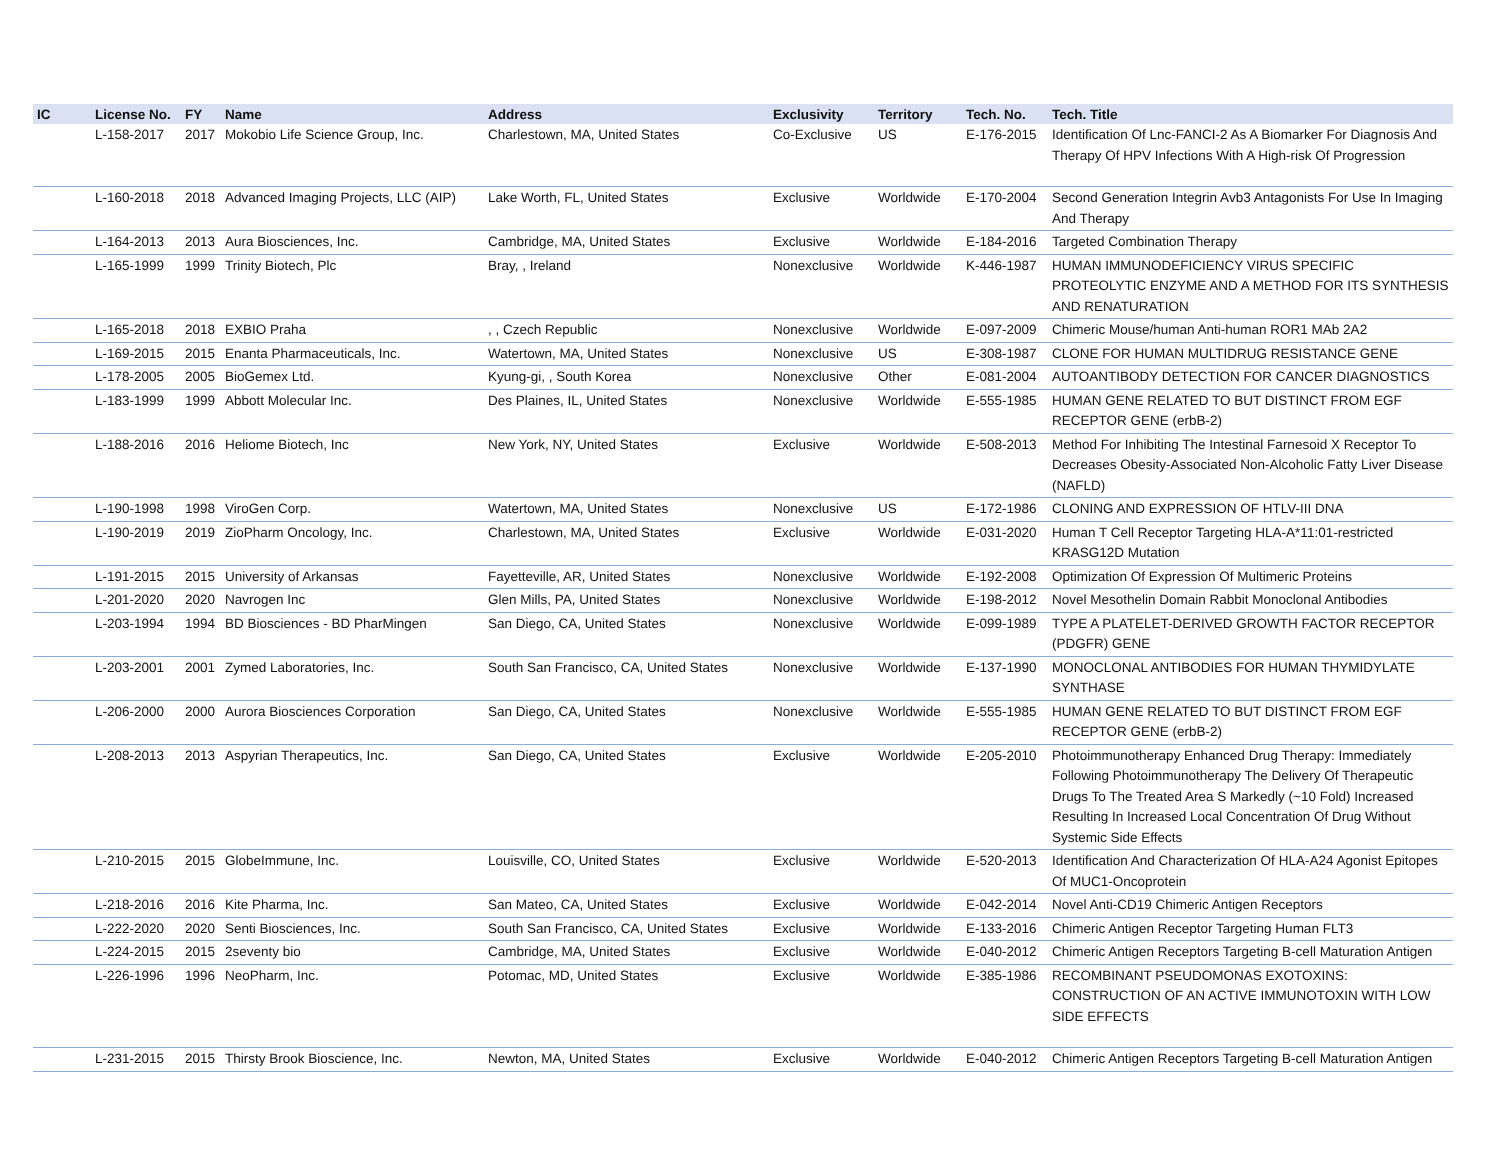| IC | License No. | FY | Name | Address | Exclusivity | Territory | Tech. No. | Tech. Title |
| --- | --- | --- | --- | --- | --- | --- | --- | --- |
| | L-158-2017 | 2017 | Mokobio Life Science Group, Inc. | Charlestown, MA, United States | Co-Exclusive | US | E-176-2015 | Identification Of Lnc-FANCI-2 As A Biomarker For Diagnosis And Therapy Of HPV Infections With A High-risk Of Progression |
| | L-160-2018 | 2018 | Advanced Imaging Projects, LLC (AIP) | Lake Worth, FL, United States | Exclusive | Worldwide | E-170-2004 | Second Generation Integrin Avb3 Antagonists For Use In Imaging And Therapy |
| | L-164-2013 | 2013 | Aura Biosciences, Inc. | Cambridge, MA, United States | Exclusive | Worldwide | E-184-2016 | Targeted Combination Therapy |
| | L-165-1999 | 1999 | Trinity Biotech, Plc | Bray, , Ireland | Nonexclusive | Worldwide | K-446-1987 | HUMAN IMMUNODEFICIENCY VIRUS SPECIFIC PROTEOLYTIC ENZYME AND A METHOD FOR ITS SYNTHESIS AND RENATURATION |
| | L-165-2018 | 2018 | EXBIO Praha | , , Czech Republic | Nonexclusive | Worldwide | E-097-2009 | Chimeric Mouse/human Anti-human ROR1 MAb 2A2 |
| | L-169-2015 | 2015 | Enanta Pharmaceuticals, Inc. | Watertown, MA, United States | Nonexclusive | US | E-308-1987 | CLONE FOR HUMAN MULTIDRUG RESISTANCE GENE |
| | L-178-2005 | 2005 | BioGemex Ltd. | Kyung-gi, , South Korea | Nonexclusive | Other | E-081-2004 | AUTOANTIBODY DETECTION FOR CANCER DIAGNOSTICS |
| | L-183-1999 | 1999 | Abbott Molecular Inc. | Des Plaines, IL, United States | Nonexclusive | Worldwide | E-555-1985 | HUMAN GENE RELATED TO BUT DISTINCT FROM EGF RECEPTOR GENE (erbB-2) |
| | L-188-2016 | 2016 | Heliome Biotech, Inc | New York, NY, United States | Exclusive | Worldwide | E-508-2013 | Method For Inhibiting The Intestinal Farnesoid X Receptor To Decreases Obesity-Associated Non-Alcoholic Fatty Liver Disease (NAFLD) |
| | L-190-1998 | 1998 | ViroGen Corp. | Watertown, MA, United States | Nonexclusive | US | E-172-1986 | CLONING AND EXPRESSION OF HTLV-III DNA |
| | L-190-2019 | 2019 | ZioPharm Oncology, Inc. | Charlestown, MA, United States | Exclusive | Worldwide | E-031-2020 | Human T Cell Receptor Targeting HLA-A*11:01-restricted KRASG12D Mutation |
| | L-191-2015 | 2015 | University of Arkansas | Fayetteville, AR, United States | Nonexclusive | Worldwide | E-192-2008 | Optimization Of Expression Of Multimeric Proteins |
| | L-201-2020 | 2020 | Navrogen Inc | Glen Mills, PA, United States | Nonexclusive | Worldwide | E-198-2012 | Novel Mesothelin Domain Rabbit Monoclonal Antibodies |
| | L-203-1994 | 1994 | BD Biosciences - BD PharMingen | San Diego, CA, United States | Nonexclusive | Worldwide | E-099-1989 | TYPE A PLATELET-DERIVED GROWTH FACTOR RECEPTOR (PDGFR) GENE |
| | L-203-2001 | 2001 | Zymed Laboratories, Inc. | South San Francisco, CA, United States | Nonexclusive | Worldwide | E-137-1990 | MONOCLONAL ANTIBODIES FOR HUMAN THYMIDYLATE SYNTHASE |
| | L-206-2000 | 2000 | Aurora Biosciences Corporation | San Diego, CA, United States | Nonexclusive | Worldwide | E-555-1985 | HUMAN GENE RELATED TO BUT DISTINCT FROM EGF RECEPTOR GENE (erbB-2) |
| | L-208-2013 | 2013 | Aspyrian Therapeutics, Inc. | San Diego, CA, United States | Exclusive | Worldwide | E-205-2010 | Photoimmunotherapy Enhanced Drug Therapy: Immediately Following Photoimmunotherapy The Delivery Of Therapeutic Drugs To The Treated Area S Markedly (~10 Fold) Increased Resulting In Increased Local Concentration Of Drug Without Systemic Side Effects |
| | L-210-2015 | 2015 | GlobeImmune, Inc. | Louisville, CO, United States | Exclusive | Worldwide | E-520-2013 | Identification And Characterization Of HLA-A24 Agonist Epitopes Of MUC1-Oncoprotein |
| | L-218-2016 | 2016 | Kite Pharma, Inc. | San Mateo, CA, United States | Exclusive | Worldwide | E-042-2014 | Novel Anti-CD19 Chimeric Antigen Receptors |
| | L-222-2020 | 2020 | Senti Biosciences, Inc. | South San Francisco, CA, United States | Exclusive | Worldwide | E-133-2016 | Chimeric Antigen Receptor Targeting Human FLT3 |
| | L-224-2015 | 2015 | 2seventy bio | Cambridge, MA, United States | Exclusive | Worldwide | E-040-2012 | Chimeric Antigen Receptors Targeting B-cell Maturation Antigen |
| | L-226-1996 | 1996 | NeoPharm, Inc. | Potomac, MD, United States | Exclusive | Worldwide | E-385-1986 | RECOMBINANT PSEUDOMONAS EXOTOXINS: CONSTRUCTION OF AN ACTIVE IMMUNOTOXIN WITH LOW SIDE EFFECTS |
| | L-231-2015 | 2015 | Thirsty Brook Bioscience, Inc. | Newton, MA, United States | Exclusive | Worldwide | E-040-2012 | Chimeric Antigen Receptors Targeting B-cell Maturation Antigen |